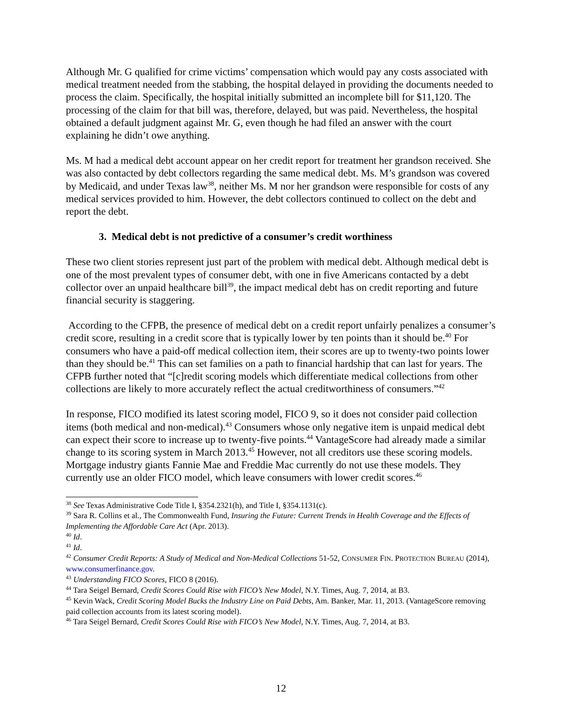Although Mr. G qualified for crime victims’ compensation which would pay any costs associated with medical treatment needed from the stabbing, the hospital delayed in providing the documents needed to process the claim. Specifically, the hospital initially submitted an incomplete bill for $11,120. The processing of the claim for that bill was, therefore, delayed, but was paid. Nevertheless, the hospital obtained a default judgment against Mr. G, even though he had filed an answer with the court explaining he didn’t owe anything.
Ms. M had a medical debt account appear on her credit report for treatment her grandson received. She was also contacted by debt collectors regarding the same medical debt. Ms. M’s grandson was covered by Medicaid, and under Texas law<sup>38</sup>, neither Ms. M nor her grandson were responsible for costs of any medical services provided to him. However, the debt collectors continued to collect on the debt and report the debt.
3. Medical debt is not predictive of a consumer’s credit worthiness
These two client stories represent just part of the problem with medical debt. Although medical debt is one of the most prevalent types of consumer debt, with one in five Americans contacted by a debt collector over an unpaid healthcare bill<sup>39</sup>, the impact medical debt has on credit reporting and future financial security is staggering.
According to the CFPB, the presence of medical debt on a credit report unfairly penalizes a consumer’s credit score, resulting in a credit score that is typically lower by ten points than it should be.<sup>40</sup> For consumers who have a paid-off medical collection item, their scores are up to twenty-two points lower than they should be.<sup>41</sup> This can set families on a path to financial hardship that can last for years. The CFPB further noted that “[c]redit scoring models which differentiate medical collections from other collections are likely to more accurately reflect the actual creditworthiness of consumers.”<sup>42</sup>
In response, FICO modified its latest scoring model, FICO 9, so it does not consider paid collection items (both medical and non-medical).<sup>43</sup> Consumers whose only negative item is unpaid medical debt can expect their score to increase up to twenty-five points.<sup>44</sup> VantageScore had already made a similar change to its scoring system in March 2013.<sup>45</sup> However, not all creditors use these scoring models. Mortgage industry giants Fannie Mae and Freddie Mac currently do not use these models. They currently use an older FICO model, which leave consumers with lower credit scores.<sup>46</sup>
<sup>38</sup> See Texas Administrative Code Title I, §354.2321(h), and Title I, §354.1131(c).
<sup>39</sup> Sara R. Collins et al., The Commonwealth Fund, Insuring the Future: Current Trends in Health Coverage and the Effects of Implementing the Affordable Care Act (Apr. 2013).
<sup>40</sup> Id.
<sup>41</sup> Id.
<sup>42</sup> Consumer Credit Reports: A Study of Medical and Non-Medical Collections 51-52, CONSUMER FIN. PROTECTION BUREAU (2014), www.consumerfinance.gov.
<sup>43</sup> Understanding FICO Scores, FICO 8 (2016).
<sup>44</sup> Tara Seigel Bernard, Credit Scores Could Rise with FICO’s New Model, N.Y. Times, Aug. 7, 2014, at B3.
<sup>45</sup> Kevin Wack, Credit Scoring Model Bucks the Industry Line on Paid Debts, Am. Banker, Mar. 11, 2013. (VantageScore removing paid collection accounts from its latest scoring model).
<sup>46</sup> Tara Seigel Bernard, Credit Scores Could Rise with FICO’s New Model, N.Y. Times, Aug. 7, 2014, at B3.
12